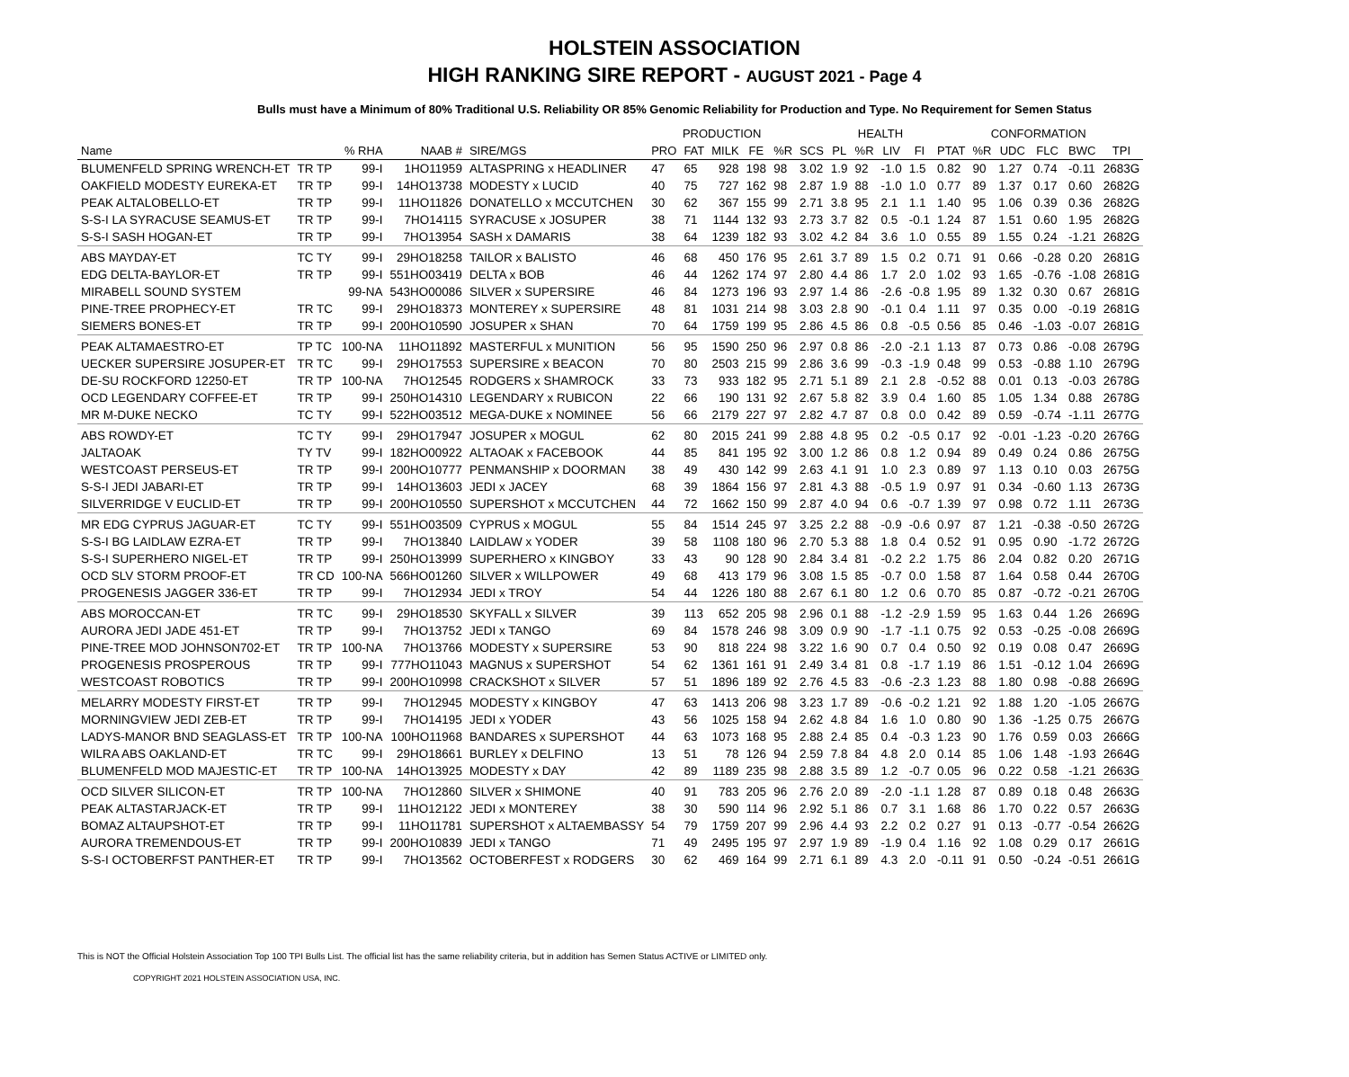HOLSTEIN ASSOCIATION
HIGH RANKING SIRE REPORT - AUGUST 2021 - Page 4
Bulls must have a Minimum of 80% Traditional U.S. Reliability OR 85% Genomic Reliability for Production and Type. No Requirement for Semen Status
| | | | | | PRODUCTION | | | | | | HEALTH | | | | CONFORMATION | | | | | |
| --- | --- | --- | --- | --- | --- | --- | --- | --- | --- | --- | --- | --- | --- | --- | --- | --- | --- | --- | --- | --- |
| Name | | % RHA | NAAB # | SIRE/MGS | PRO | FAT | MILK | FE | %R | SCS | PL | %R | LIV | FI | PTAT | %R | UDC | FLC | BWC | TPI |
| BLUMENFELD SPRING WRENCH-ET | TR TP | 99-I | 1HO11959 | ALTASPRING x HEADLINER | 47 | 65 | 928 | 198 | 98 | 3.02 | 1.9 | 92 | -1.0 | 1.5 | 0.82 | 90 | 1.27 | 0.74 | -0.11 | 2683G |
| OAKFIELD MODESTY EUREKA-ET | TR TP | 99-I | 14HO13738 | MODESTY x LUCID | 40 | 75 | 727 | 162 | 98 | 2.87 | 1.9 | 88 | -1.0 | 1.0 | 0.77 | 89 | 1.37 | 0.17 | 0.60 | 2682G |
| PEAK ALTALOBELLO-ET | TR TP | 99-I | 11HO11826 | DONATELLO x MCCUTCHEN | 30 | 62 | 367 | 155 | 99 | 2.71 | 3.8 | 95 | 2.1 | 1.1 | 1.40 | 95 | 1.06 | 0.39 | 0.36 | 2682G |
| S-S-I LA SYRACUSE SEAMUS-ET | TR TP | 99-I | 7HO14115 | SYRACUSE x JOSUPER | 38 | 71 | 1144 | 132 | 93 | 2.73 | 3.7 | 82 | 0.5 | -0.1 | 1.24 | 87 | 1.51 | 0.60 | 1.95 | 2682G |
| S-S-I SASH HOGAN-ET | TR TP | 99-I | 7HO13954 | SASH x DAMARIS | 38 | 64 | 1239 | 182 | 93 | 3.02 | 4.2 | 84 | 3.6 | 1.0 | 0.55 | 89 | 1.55 | 0.24 | -1.21 | 2682G |
| ABS MAYDAY-ET | TC TY | 99-I | 29HO18258 | TAILOR x BALISTO | 46 | 68 | 450 | 176 | 95 | 2.61 | 3.7 | 89 | 1.5 | 0.2 | 0.71 | 91 | 0.66 | -0.28 | 0.20 | 2681G |
| EDG DELTA-BAYLOR-ET | TR TP | 99-I | 551HO03419 | DELTA x BOB | 46 | 44 | 1262 | 174 | 97 | 2.80 | 4.4 | 86 | 1.7 | 2.0 | 1.02 | 93 | 1.65 | -0.76 | -1.08 | 2681G |
| MIRABELL SOUND SYSTEM | | 99-NA | 543HO00086 | SILVER x SUPERSIRE | 46 | 84 | 1273 | 196 | 93 | 2.97 | 1.4 | 86 | -2.6 | -0.8 | 1.95 | 89 | 1.32 | 0.30 | 0.67 | 2681G |
| PINE-TREE PROPHECY-ET | TR TC | 99-I | 29HO18373 | MONTEREY x SUPERSIRE | 48 | 81 | 1031 | 214 | 98 | 3.03 | 2.8 | 90 | -0.1 | 0.4 | 1.11 | 97 | 0.35 | 0.00 | -0.19 | 2681G |
| SIEMERS BONES-ET | TR TP | 99-I | 200HO10590 | JOSUPER x SHAN | 70 | 64 | 1759 | 199 | 95 | 2.86 | 4.5 | 86 | 0.8 | -0.5 | 0.56 | 85 | 0.46 | -1.03 | -0.07 | 2681G |
| PEAK ALTAMAESTRO-ET | TP TC | 100-NA | 11HO11892 | MASTERFUL x MUNITION | 56 | 95 | 1590 | 250 | 96 | 2.97 | 0.8 | 86 | -2.0 | -2.1 | 1.13 | 87 | 0.73 | 0.86 | -0.08 | 2679G |
| UECKER SUPERSIRE JOSUPER-ET | TR TC | 99-I | 29HO17553 | SUPERSIRE x BEACON | 70 | 80 | 2503 | 215 | 99 | 2.86 | 3.6 | 99 | -0.3 | -1.9 | 0.48 | 99 | 0.53 | -0.88 | 1.10 | 2679G |
| DE-SU ROCKFORD 12250-ET | TR TP | 100-NA | 7HO12545 | RODGERS x SHAMROCK | 33 | 73 | 933 | 182 | 95 | 2.71 | 5.1 | 89 | 2.1 | 2.8 | -0.52 | 88 | 0.01 | 0.13 | -0.03 | 2678G |
| OCD LEGENDARY COFFEE-ET | TR TP | 99-I | 250HO14310 | LEGENDARY x RUBICON | 22 | 66 | 190 | 131 | 92 | 2.67 | 5.8 | 82 | 3.9 | 0.4 | 1.60 | 85 | 1.05 | 1.34 | 0.88 | 2678G |
| MR M-DUKE NECKO | TC TY | 99-I | 522HO03512 | MEGA-DUKE x NOMINEE | 56 | 66 | 2179 | 227 | 97 | 2.82 | 4.7 | 87 | 0.8 | 0.0 | 0.42 | 89 | 0.59 | -0.74 | -1.11 | 2677G |
| ABS ROWDY-ET | TC TY | 99-I | 29HO17947 | JOSUPER x MOGUL | 62 | 80 | 2015 | 241 | 99 | 2.88 | 4.8 | 95 | 0.2 | -0.5 | 0.17 | 92 | -0.01 | -1.23 | -0.20 | 2676G |
| JALTAOAK | TY TV | 99-I | 182HO00922 | ALTAOAK x FACEBOOK | 44 | 85 | 841 | 195 | 92 | 3.00 | 1.2 | 86 | 0.8 | 1.2 | 0.94 | 89 | 0.49 | 0.24 | 0.86 | 2675G |
| WESTCOAST PERSEUS-ET | TR TP | 99-I | 200HO10777 | PENMANSHIP x DOORMAN | 38 | 49 | 430 | 142 | 99 | 2.63 | 4.1 | 91 | 1.0 | 2.3 | 0.89 | 97 | 1.13 | 0.10 | 0.03 | 2675G |
| S-S-I JEDI JABARI-ET | TR TP | 99-I | 14HO13603 | JEDI x JACEY | 68 | 39 | 1864 | 156 | 97 | 2.81 | 4.3 | 88 | -0.5 | 1.9 | 0.97 | 91 | 0.34 | -0.60 | 1.13 | 2673G |
| SILVERRIDGE V EUCLID-ET | TR TP | 99-I | 200HO10550 | SUPERSHOT x MCCUTCHEN | 44 | 72 | 1662 | 150 | 99 | 2.87 | 4.0 | 94 | 0.6 | -0.7 | 1.39 | 97 | 0.98 | 0.72 | 1.11 | 2673G |
| MR EDG CYPRUS JAGUAR-ET | TC TY | 99-I | 551HO03509 | CYPRUS x MOGUL | 55 | 84 | 1514 | 245 | 97 | 3.25 | 2.2 | 88 | -0.9 | -0.6 | 0.97 | 87 | 1.21 | -0.38 | -0.50 | 2672G |
| S-S-I BG LAIDLAW EZRA-ET | TR TP | 99-I | 7HO13840 | LAIDLAW x YODER | 39 | 58 | 1108 | 180 | 96 | 2.70 | 5.3 | 88 | 1.8 | 0.4 | 0.52 | 91 | 0.95 | 0.90 | -1.72 | 2672G |
| S-S-I SUPERHERO NIGEL-ET | TR TP | 99-I | 250HO13999 | SUPERHERO x KINGBOY | 33 | 43 | 90 | 128 | 90 | 2.84 | 3.4 | 81 | -0.2 | 2.2 | 1.75 | 86 | 2.04 | 0.82 | 0.20 | 2671G |
| OCD SLV STORM PROOF-ET | TR CD | 100-NA | 566HO01260 | SILVER x WILLPOWER | 49 | 68 | 413 | 179 | 96 | 3.08 | 1.5 | 85 | -0.7 | 0.0 | 1.58 | 87 | 1.64 | 0.58 | 0.44 | 2670G |
| PROGENESIS JAGGER 336-ET | TR TP | 99-I | 7HO12934 | JEDI x TROY | 54 | 44 | 1226 | 180 | 88 | 2.67 | 6.1 | 80 | 1.2 | 0.6 | 0.70 | 85 | 0.87 | -0.72 | -0.21 | 2670G |
| ABS MOROCCAN-ET | TR TC | 99-I | 29HO18530 | SKYFALL x SILVER | 39 | 113 | 652 | 205 | 98 | 2.96 | 0.1 | 88 | -1.2 | -2.9 | 1.59 | 95 | 1.63 | 0.44 | 1.26 | 2669G |
| AURORA JEDI JADE 451-ET | TR TP | 99-I | 7HO13752 | JEDI x TANGO | 69 | 84 | 1578 | 246 | 98 | 3.09 | 0.9 | 90 | -1.7 | -1.1 | 0.75 | 92 | 0.53 | -0.25 | -0.08 | 2669G |
| PINE-TREE MOD JOHNSON702-ET | TR TP | 100-NA | 7HO13766 | MODESTY x SUPERSIRE | 53 | 90 | 818 | 224 | 98 | 3.22 | 1.6 | 90 | 0.7 | 0.4 | 0.50 | 92 | 0.19 | 0.08 | 0.47 | 2669G |
| PROGENESIS PROSPEROUS | TR TP | 99-I | 777HO11043 | MAGNUS x SUPERSHOT | 54 | 62 | 1361 | 161 | 91 | 2.49 | 3.4 | 81 | 0.8 | -1.7 | 1.19 | 86 | 1.51 | -0.12 | 1.04 | 2669G |
| WESTCOAST ROBOTICS | TR TP | 99-I | 200HO10998 | CRACKSHOT x SILVER | 57 | 51 | 1896 | 189 | 92 | 2.76 | 4.5 | 83 | -0.6 | -2.3 | 1.23 | 88 | 1.80 | 0.98 | -0.88 | 2669G |
| MELARRY MODESTY FIRST-ET | TR TP | 99-I | 7HO12945 | MODESTY x KINGBOY | 47 | 63 | 1413 | 206 | 98 | 3.23 | 1.7 | 89 | -0.6 | -0.2 | 1.21 | 92 | 1.88 | 1.20 | -1.05 | 2667G |
| MORNINGVIEW JEDI ZEB-ET | TR TP | 99-I | 7HO14195 | JEDI x YODER | 43 | 56 | 1025 | 158 | 94 | 2.62 | 4.8 | 84 | 1.6 | 1.0 | 0.80 | 90 | 1.36 | -1.25 | 0.75 | 2667G |
| LADYS-MANOR BND SEAGLASS-ET | TR TP | 100-NA | 100HO11968 | BANDARES x SUPERSHOT | 44 | 63 | 1073 | 168 | 95 | 2.88 | 2.4 | 85 | 0.4 | -0.3 | 1.23 | 90 | 1.76 | 0.59 | 0.03 | 2666G |
| WILRA ABS OAKLAND-ET | TR TC | 99-I | 29HO18661 | BURLEY x DELFINO | 13 | 51 | 78 | 126 | 94 | 2.59 | 7.8 | 84 | 4.8 | 2.0 | 0.14 | 85 | 1.06 | 1.48 | -1.93 | 2664G |
| BLUMENFELD MOD MAJESTIC-ET | TR TP | 100-NA | 14HO13925 | MODESTY x DAY | 42 | 89 | 1189 | 235 | 98 | 2.88 | 3.5 | 89 | 1.2 | -0.7 | 0.05 | 96 | 0.22 | 0.58 | -1.21 | 2663G |
| OCD SILVER SILICON-ET | TR TP | 100-NA | 7HO12860 | SILVER x SHIMONE | 40 | 91 | 783 | 205 | 96 | 2.76 | 2.0 | 89 | -2.0 | -1.1 | 1.28 | 87 | 0.89 | 0.18 | 0.48 | 2663G |
| PEAK ALTASTARJACK-ET | TR TP | 99-I | 11HO12122 | JEDI x MONTEREY | 38 | 30 | 590 | 114 | 96 | 2.92 | 5.1 | 86 | 0.7 | 3.1 | 1.68 | 86 | 1.70 | 0.22 | 0.57 | 2663G |
| BOMAZ ALTAUPSHOT-ET | TR TP | 99-I | 11HO11781 | SUPERSHOT x ALTAEMBASSY | 54 | 79 | 1759 | 207 | 99 | 2.96 | 4.4 | 93 | 2.2 | 0.2 | 0.27 | 91 | 0.13 | -0.77 | -0.54 | 2662G |
| AURORA TREMENDOUS-ET | TR TP | 99-I | 200HO10839 | JEDI x TANGO | 71 | 49 | 2495 | 195 | 97 | 2.97 | 1.9 | 89 | -1.9 | 0.4 | 1.16 | 92 | 1.08 | 0.29 | 0.17 | 2661G |
| S-S-I OCTOBERFST PANTHER-ET | TR TP | 99-I | 7HO13562 | OCTOBERFEST x RODGERS | 30 | 62 | 469 | 164 | 99 | 2.71 | 6.1 | 89 | 4.3 | 2.0 | -0.11 | 91 | 0.50 | -0.24 | -0.51 | 2661G |
This is NOT the Official Holstein Association Top 100 TPI Bulls List. The official list has the same reliability criteria, but in addition has Semen Status ACTIVE or LIMITED only.
COPYRIGHT 2021 HOLSTEIN ASSOCIATION USA, INC.